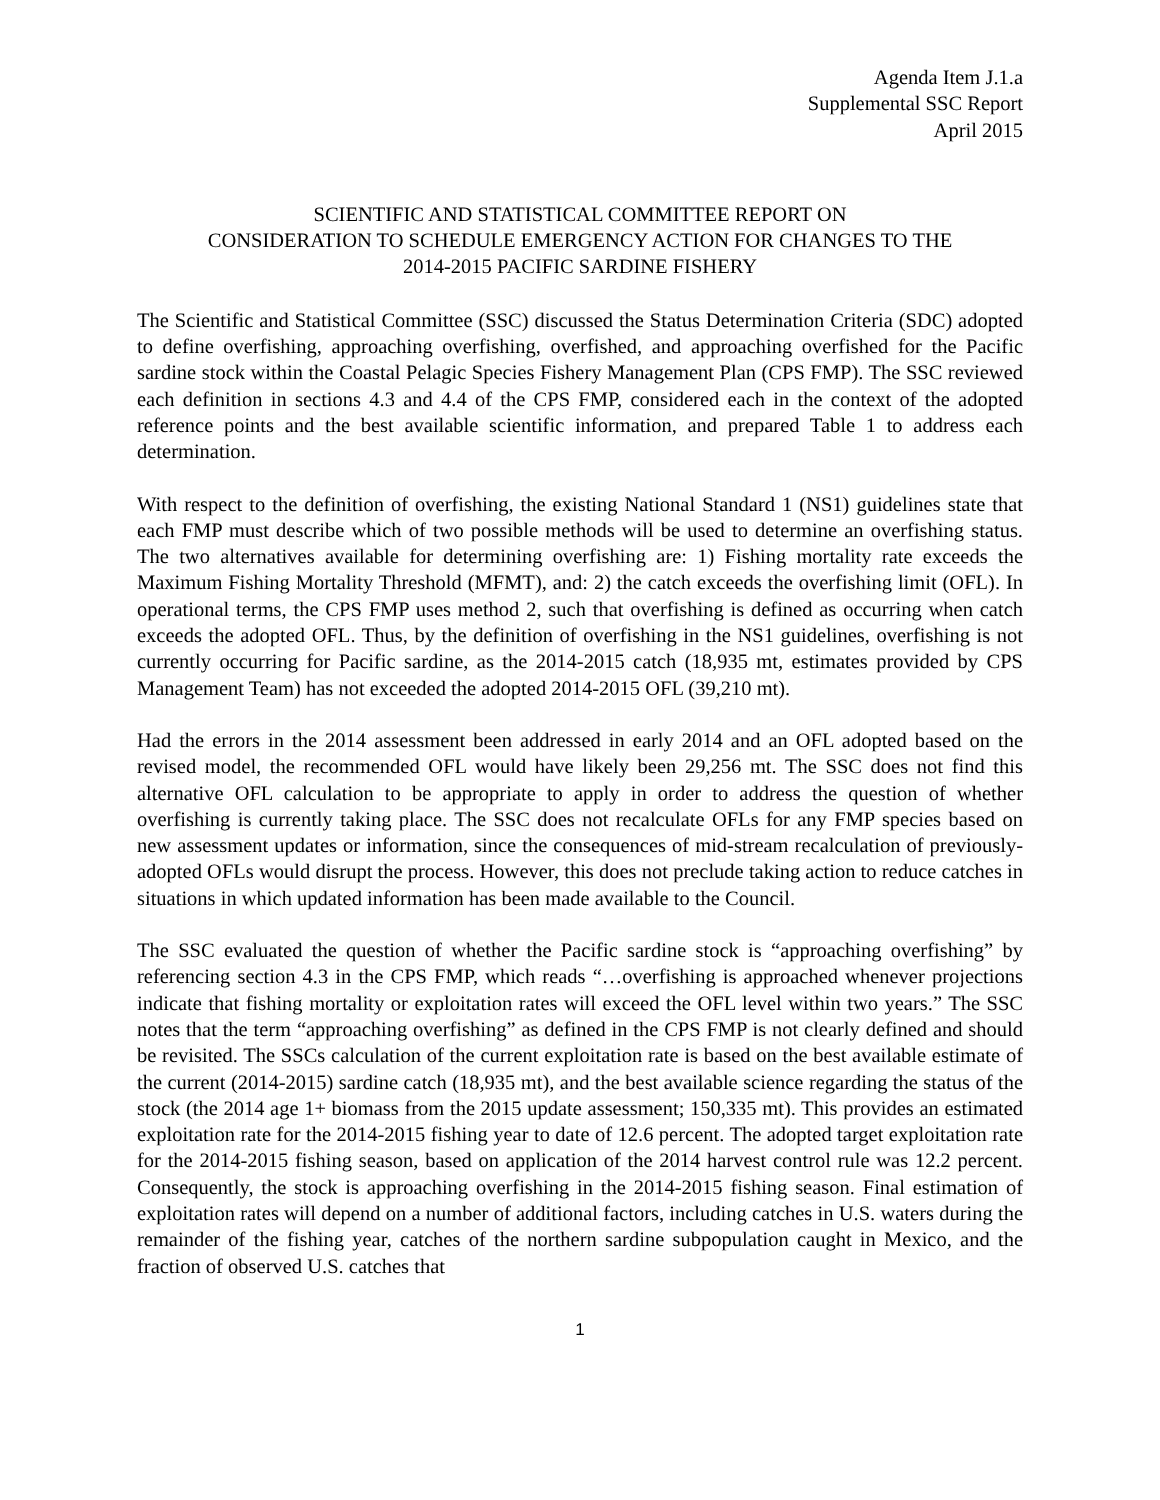Agenda Item J.1.a
Supplemental SSC Report
April 2015
SCIENTIFIC AND STATISTICAL COMMITTEE REPORT ON
CONSIDERATION TO SCHEDULE EMERGENCY ACTION FOR CHANGES TO THE
2014-2015 PACIFIC SARDINE FISHERY
The Scientific and Statistical Committee (SSC) discussed the Status Determination Criteria (SDC) adopted to define overfishing, approaching overfishing, overfished, and approaching overfished for the Pacific sardine stock within the Coastal Pelagic Species Fishery Management Plan (CPS FMP). The SSC reviewed each definition in sections 4.3 and 4.4 of the CPS FMP, considered each in the context of the adopted reference points and the best available scientific information, and prepared Table 1 to address each determination.
With respect to the definition of overfishing, the existing National Standard 1 (NS1) guidelines state that each FMP must describe which of two possible methods will be used to determine an overfishing status. The two alternatives available for determining overfishing are: 1) Fishing mortality rate exceeds the Maximum Fishing Mortality Threshold (MFMT), and: 2) the catch exceeds the overfishing limit (OFL). In operational terms, the CPS FMP uses method 2, such that overfishing is defined as occurring when catch exceeds the adopted OFL. Thus, by the definition of overfishing in the NS1 guidelines, overfishing is not currently occurring for Pacific sardine, as the 2014-2015 catch (18,935 mt, estimates provided by CPS Management Team) has not exceeded the adopted 2014-2015 OFL (39,210 mt).
Had the errors in the 2014 assessment been addressed in early 2014 and an OFL adopted based on the revised model, the recommended OFL would have likely been 29,256 mt. The SSC does not find this alternative OFL calculation to be appropriate to apply in order to address the question of whether overfishing is currently taking place. The SSC does not recalculate OFLs for any FMP species based on new assessment updates or information, since the consequences of mid-stream recalculation of previously-adopted OFLs would disrupt the process. However, this does not preclude taking action to reduce catches in situations in which updated information has been made available to the Council.
The SSC evaluated the question of whether the Pacific sardine stock is “approaching overfishing” by referencing section 4.3 in the CPS FMP, which reads “…overfishing is approached whenever projections indicate that fishing mortality or exploitation rates will exceed the OFL level within two years.” The SSC notes that the term “approaching overfishing” as defined in the CPS FMP is not clearly defined and should be revisited. The SSCs calculation of the current exploitation rate is based on the best available estimate of the current (2014-2015) sardine catch (18,935 mt), and the best available science regarding the status of the stock (the 2014 age 1+ biomass from the 2015 update assessment; 150,335 mt). This provides an estimated exploitation rate for the 2014-2015 fishing year to date of 12.6 percent. The adopted target exploitation rate for the 2014-2015 fishing season, based on application of the 2014 harvest control rule was 12.2 percent. Consequently, the stock is approaching overfishing in the 2014-2015 fishing season. Final estimation of exploitation rates will depend on a number of additional factors, including catches in U.S. waters during the remainder of the fishing year, catches of the northern sardine subpopulation caught in Mexico, and the fraction of observed U.S. catches that
1